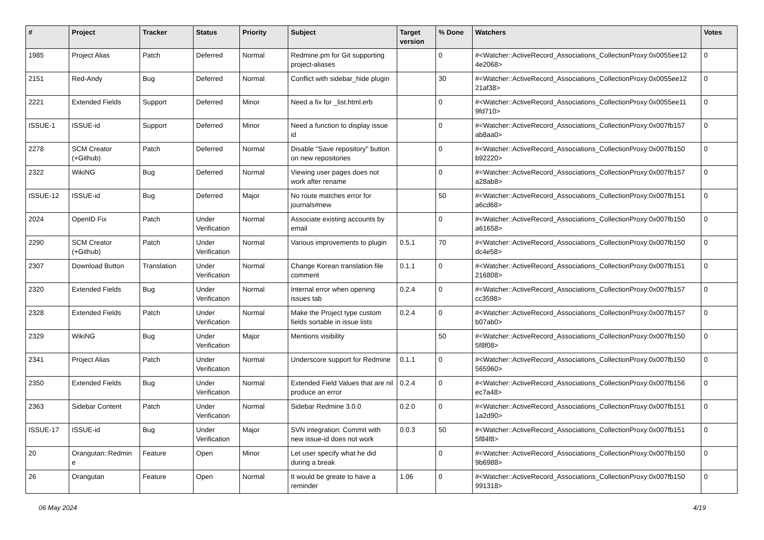| # | Project | Tracker | Status | Priority | Subject | Target version | % Done | Watchers | Votes |
| --- | --- | --- | --- | --- | --- | --- | --- | --- | --- |
| 1985 | Project Alias | Patch | Deferred | Normal | Redmine.pm for Git supporting project-aliases | | 0 | #<Watcher::ActiveRecord_Associations_CollectionProxy:0x0055ee12 4e2068> | 0 |
| 2151 | Red-Andy | Bug | Deferred | Normal | Conflict with sidebar_hide plugin | | 30 | #<Watcher::ActiveRecord_Associations_CollectionProxy:0x0055ee12 21af38> | 0 |
| 2221 | Extended Fields | Support | Deferred | Minor | Need a fix for _list.html.erb | | 0 | #<Watcher::ActiveRecord_Associations_CollectionProxy:0x0055ee11 9fd710> | 0 |
| ISSUE-1 | ISSUE-id | Support | Deferred | Minor | Need a function to display issue id | | 0 | #<Watcher::ActiveRecord_Associations_CollectionProxy:0x007fb157 ab8aa0> | 0 |
| 2278 | SCM Creator (+Github) | Patch | Deferred | Normal | Disable "Save repository" button on new repositories | | 0 | #<Watcher::ActiveRecord_Associations_CollectionProxy:0x007fb150 b92220> | 0 |
| 2322 | WikiNG | Bug | Deferred | Normal | Viewing user pages does not work after rename | | 0 | #<Watcher::ActiveRecord_Associations_CollectionProxy:0x007fb157 a28ab8> | 0 |
| ISSUE-12 | ISSUE-id | Bug | Deferred | Major | No route matches error for journals#new | | 50 | #<Watcher::ActiveRecord_Associations_CollectionProxy:0x007fb151 a6cd68> | 0 |
| 2024 | OpenID Fix | Patch | Under Verification | Normal | Associate existing accounts by email | | 0 | #<Watcher::ActiveRecord_Associations_CollectionProxy:0x007fb150 a61658> | 0 |
| 2290 | SCM Creator (+Github) | Patch | Under Verification | Normal | Various improvements to plugin | 0.5.1 | 70 | #<Watcher::ActiveRecord_Associations_CollectionProxy:0x007fb150 dc4e58> | 0 |
| 2307 | Download Button | Translation | Under Verification | Normal | Change Korean translation file comment | 0.1.1 | 0 | #<Watcher::ActiveRecord_Associations_CollectionProxy:0x007fb151 216808> | 0 |
| 2320 | Extended Fields | Bug | Under Verification | Normal | Internal error when opening issues tab | 0.2.4 | 0 | #<Watcher::ActiveRecord_Associations_CollectionProxy:0x007fb157 cc3598> | 0 |
| 2328 | Extended Fields | Patch | Under Verification | Normal | Make the Project type custom fields sortable in issue lists | 0.2.4 | 0 | #<Watcher::ActiveRecord_Associations_CollectionProxy:0x007fb157 b07ab0> | 0 |
| 2329 | WikiNG | Bug | Under Verification | Major | Mentions visibility | | 50 | #<Watcher::ActiveRecord_Associations_CollectionProxy:0x007fb150 5f8f08> | 0 |
| 2341 | Project Alias | Patch | Under Verification | Normal | Underscore support for Redmine | 0.1.1 | 0 | #<Watcher::ActiveRecord_Associations_CollectionProxy:0x007fb150 565960> | 0 |
| 2350 | Extended Fields | Bug | Under Verification | Normal | Extended Field Values that are nil produce an error | 0.2.4 | 0 | #<Watcher::ActiveRecord_Associations_CollectionProxy:0x007fb156 ec7a48> | 0 |
| 2363 | Sidebar Content | Patch | Under Verification | Normal | Sidebar Redmine 3.0.0 | 0.2.0 | 0 | #<Watcher::ActiveRecord_Associations_CollectionProxy:0x007fb151 1a2d90> | 0 |
| ISSUE-17 | ISSUE-id | Bug | Under Verification | Major | SVN integration: Commit with new issue-id does not work | 0.0.3 | 50 | #<Watcher::ActiveRecord_Associations_CollectionProxy:0x007fb151 5f84f8> | 0 |
| 20 | Orangutan::Redmin e | Feature | Open | Minor | Let user specify what he did during a break | | 0 | #<Watcher::ActiveRecord_Associations_CollectionProxy:0x007fb150 9b6988> | 0 |
| 26 | Orangutan | Feature | Open | Normal | It would be greate to have a reminder | 1.06 | 0 | #<Watcher::ActiveRecord_Associations_CollectionProxy:0x007fb150 991318> | 0 |
06 May 2024 4/19